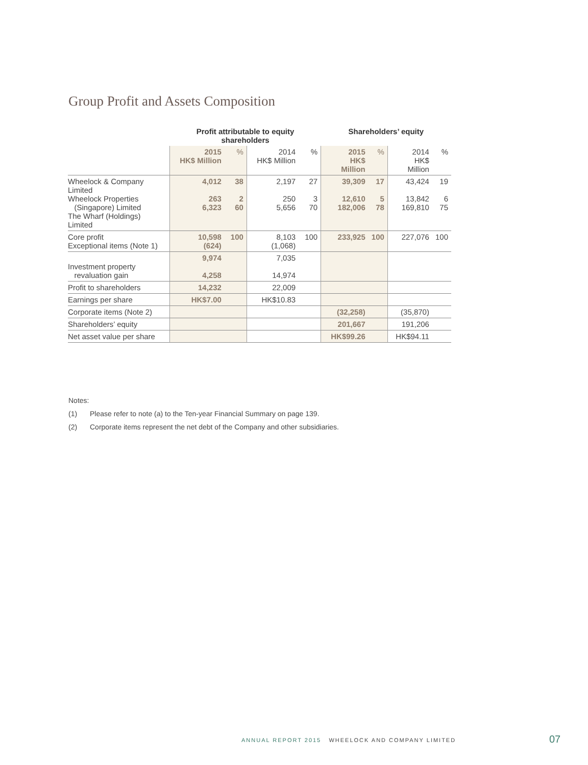Group Profit and Assets Composition
| | Profit attributable to equity shareholders | | | | Shareholders’ equity | | | |
| --- | --- | --- | --- | --- | --- | --- | --- | --- |
| | 2015 HK$ Million | % | 2014 HK$ Million | % | 2015 HK$ Million | % | 2014 HK$ Million | % |
| Wheelock & Company Limited Wheelock Properties (Singapore) Limited The Wharf (Holdings) Limited | 4,012 263 6,323 | 38 2 60 | 2,197 250 5,656 | 27 3 70 | 39,309 12,610 182,006 | 17 5 78 | 43,424 13,842 169,810 | 19 6 75 |
| Core profit Exceptional items (Note 1) | 10,598 (624) | 100 | 8,103 (1,068) | 100 | 233,925 | 100 | 227,076 | 100 |
| Investment property revaluation gain | 9,974 4,258 | | 7,035 14,974 | | | | | |
| Profit to shareholders | 14,232 | | 22,009 | | | | | |
| Earnings per share | HK$7.00 | | HK$10.83 | | | | | |
| Corporate items (Note 2) | | | | | (32,258) | | (35,870) | |
| Shareholders’ equity | | | | | 201,667 | | 191,206 | |
| Net asset value per share | | | | | HK$99.26 | | HK$94.11 | |
Notes:
(1) Please refer to note (a) to the Ten-year Financial Summary on page 139.
(2) Corporate items represent the net debt of the Company and other subsidiaries.
ANNUAL REPORT 2015 WHEELOCK AND COMPANY LIMITED
07